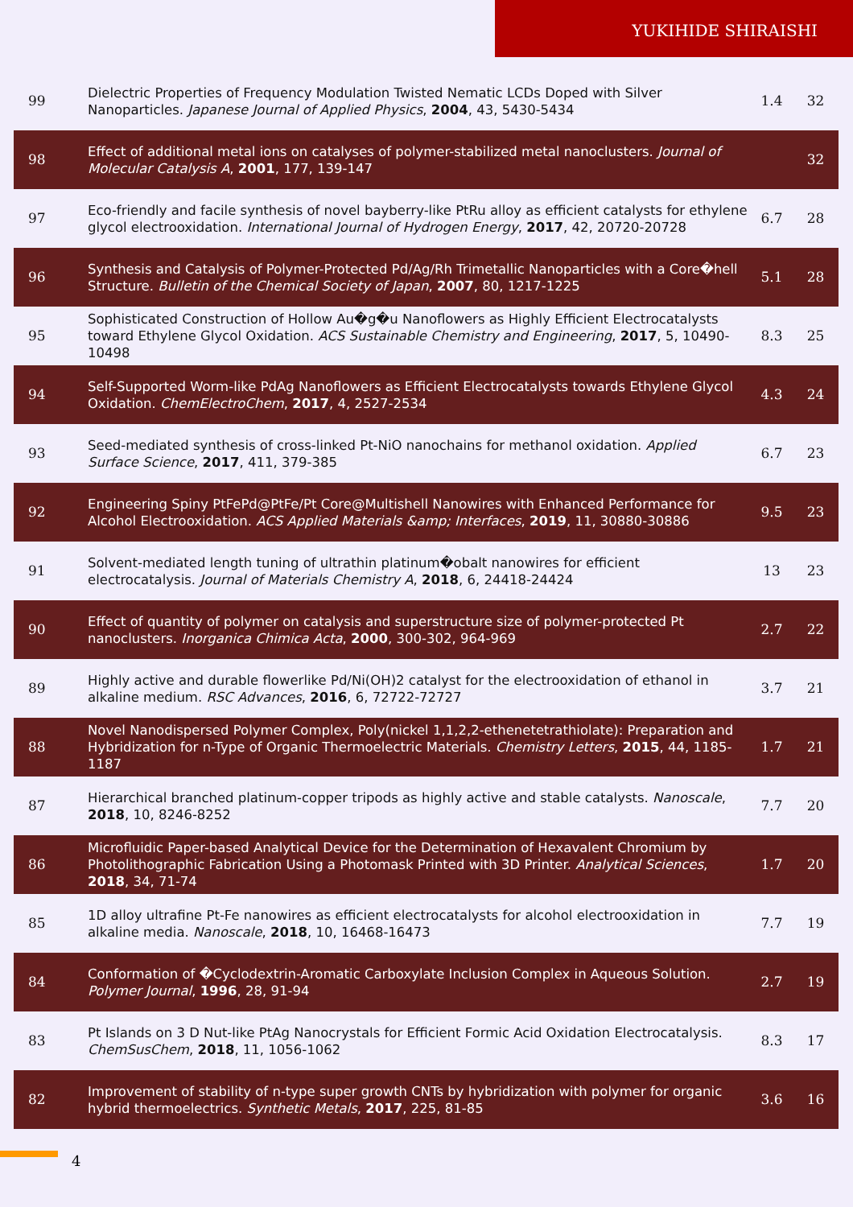YUKIHIDE SHIRAISHI
| 99 | Dielectric Properties of Frequency Modulation Twisted Nematic LCDs Doped with Silver Nanoparticles. Japanese Journal of Applied Physics , 2004 , 43, 5430-5434 | 1.4 | 32 |
| 98 | Effect of additional metal ions on catalyses of polymer-stabilized metal nanoclusters. Journal of Molecular Catalysis A , 2001 , 177, 139-147 | | 32 |
| 97 | Eco-friendly and facile synthesis of novel bayberry-like PtRu alloy as efficient catalysts for ethylene glycol electrooxidation. International Journal of Hydrogen Energy , 2017 , 42, 20720-20728 | 6.7 | 28 |
| 96 | Synthesis and Catalysis of Polymer-Protected Pd/Ag/Rh Trimetallic Nanoparticles with a Core�hell Structure. Bulletin of the Chemical Society of Japan , 2007 , 80, 1217-1225 | 5.1 | 28 |
| 95 | Sophisticated Construction of Hollow Au�g�u Nanoflowers as Highly Efficient Electrocatalysts toward Ethylene Glycol Oxidation. ACS Sustainable Chemistry and Engineering , 2017 , 5, 10490-10498 | 8.3 | 25 |
| 94 | Self-Supported Worm-like PdAg Nanoflowers as Efficient Electrocatalysts towards Ethylene Glycol Oxidation. ChemElectroChem , 2017 , 4, 2527-2534 | 4.3 | 24 |
| 93 | Seed-mediated synthesis of cross-linked Pt-NiO nanochains for methanol oxidation. Applied Surface Science , 2017 , 411, 379-385 | 6.7 | 23 |
| 92 | Engineering Spiny PtFePd@PtFe/Pt Core@Multishell Nanowires with Enhanced Performance for Alcohol Electrooxidation. ACS Applied Materials &amp; Interfaces , 2019 , 11, 30880-30886 | 9.5 | 23 |
| 91 | Solvent-mediated length tuning of ultrathin platinum�obalt nanowires for efficient electrocatalysis. Journal of Materials Chemistry A , 2018 , 6, 24418-24424 | 13 | 23 |
| 90 | Effect of quantity of polymer on catalysis and superstructure size of polymer-protected Pt nanoclusters. Inorganica Chimica Acta , 2000 , 300-302, 964-969 | 2.7 | 22 |
| 89 | Highly active and durable flowerlike Pd/Ni(OH)2 catalyst for the electrooxidation of ethanol in alkaline medium. RSC Advances , 2016 , 6, 72722-72727 | 3.7 | 21 |
| 88 | Novel Nanodispersed Polymer Complex, Poly(nickel 1,1,2,2-ethenetetrathiolate): Preparation and Hybridization for n-Type of Organic Thermoelectric Materials. Chemistry Letters , 2015 , 44, 1185-1187 | 1.7 | 21 |
| 87 | Hierarchical branched platinum-copper tripods as highly active and stable catalysts. Nanoscale , 2018 , 10, 8246-8252 | 7.7 | 20 |
| 86 | Microfluidic Paper-based Analytical Device for the Determination of Hexavalent Chromium by Photolithographic Fabrication Using a Photomask Printed with 3D Printer. Analytical Sciences , 2018 , 34, 71-74 | 1.7 | 20 |
| 85 | 1D alloy ultrafine Pt-Fe nanowires as efficient electrocatalysts for alcohol electrooxidation in alkaline media. Nanoscale , 2018 , 10, 16468-16473 | 7.7 | 19 |
| 84 | Conformation of �Cyclodextrin-Aromatic Carboxylate Inclusion Complex in Aqueous Solution. Polymer Journal , 1996 , 28, 91-94 | 2.7 | 19 |
| 83 | Pt Islands on 3 D Nut-like PtAg Nanocrystals for Efficient Formic Acid Oxidation Electrocatalysis. ChemSusChem , 2018 , 11, 1056-1062 | 8.3 | 17 |
| 82 | Improvement of stability of n-type super growth CNTs by hybridization with polymer for organic hybrid thermoelectrics. Synthetic Metals , 2017 , 225, 81-85 | 3.6 | 16 |
4